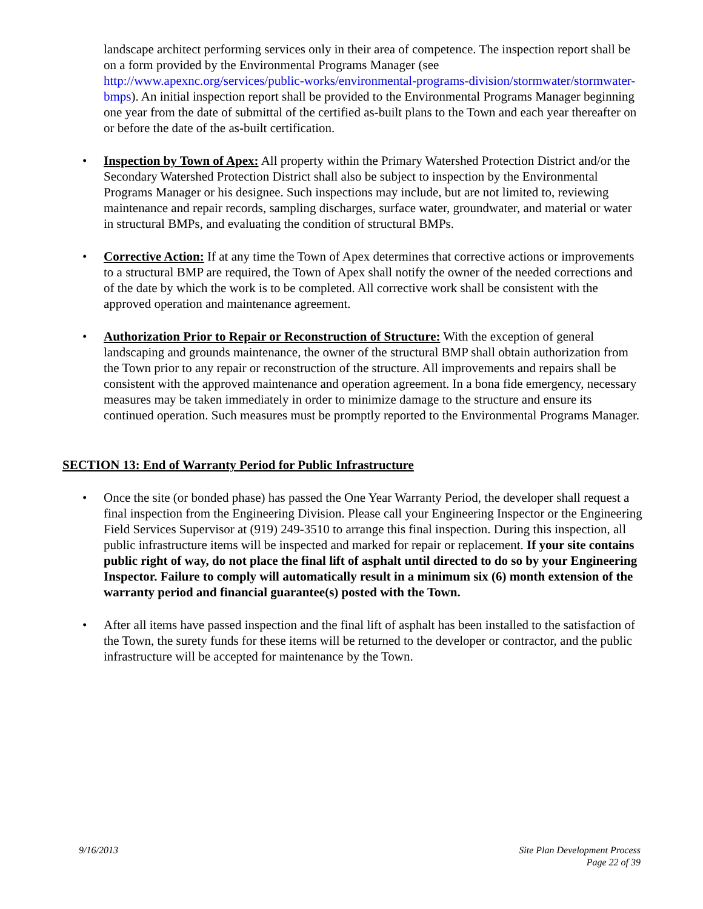landscape architect performing services only in their area of competence. The inspection report shall be on a form provided by the Environmental Programs Manager (see http://www.apexnc.org/services/public-works/environmental-programs-division/stormwater/stormwater-bmps). An initial inspection report shall be provided to the Environmental Programs Manager beginning one year from the date of submittal of the certified as-built plans to the Town and each year thereafter on or before the date of the as-built certification.
• Inspection by Town of Apex: All property within the Primary Watershed Protection District and/or the Secondary Watershed Protection District shall also be subject to inspection by the Environmental Programs Manager or his designee. Such inspections may include, but are not limited to, reviewing maintenance and repair records, sampling discharges, surface water, groundwater, and material or water in structural BMPs, and evaluating the condition of structural BMPs.
• Corrective Action: If at any time the Town of Apex determines that corrective actions or improvements to a structural BMP are required, the Town of Apex shall notify the owner of the needed corrections and of the date by which the work is to be completed. All corrective work shall be consistent with the approved operation and maintenance agreement.
• Authorization Prior to Repair or Reconstruction of Structure: With the exception of general landscaping and grounds maintenance, the owner of the structural BMP shall obtain authorization from the Town prior to any repair or reconstruction of the structure. All improvements and repairs shall be consistent with the approved maintenance and operation agreement. In a bona fide emergency, necessary measures may be taken immediately in order to minimize damage to the structure and ensure its continued operation. Such measures must be promptly reported to the Environmental Programs Manager.
SECTION 13: End of Warranty Period for Public Infrastructure
• Once the site (or bonded phase) has passed the One Year Warranty Period, the developer shall request a final inspection from the Engineering Division. Please call your Engineering Inspector or the Engineering Field Services Supervisor at (919) 249-3510 to arrange this final inspection. During this inspection, all public infrastructure items will be inspected and marked for repair or replacement. If your site contains public right of way, do not place the final lift of asphalt until directed to do so by your Engineering Inspector. Failure to comply will automatically result in a minimum six (6) month extension of the warranty period and financial guarantee(s) posted with the Town.
• After all items have passed inspection and the final lift of asphalt has been installed to the satisfaction of the Town, the surety funds for these items will be returned to the developer or contractor, and the public infrastructure will be accepted for maintenance by the Town.
9/16/2013 Site Plan Development Process
Page 22 of 39